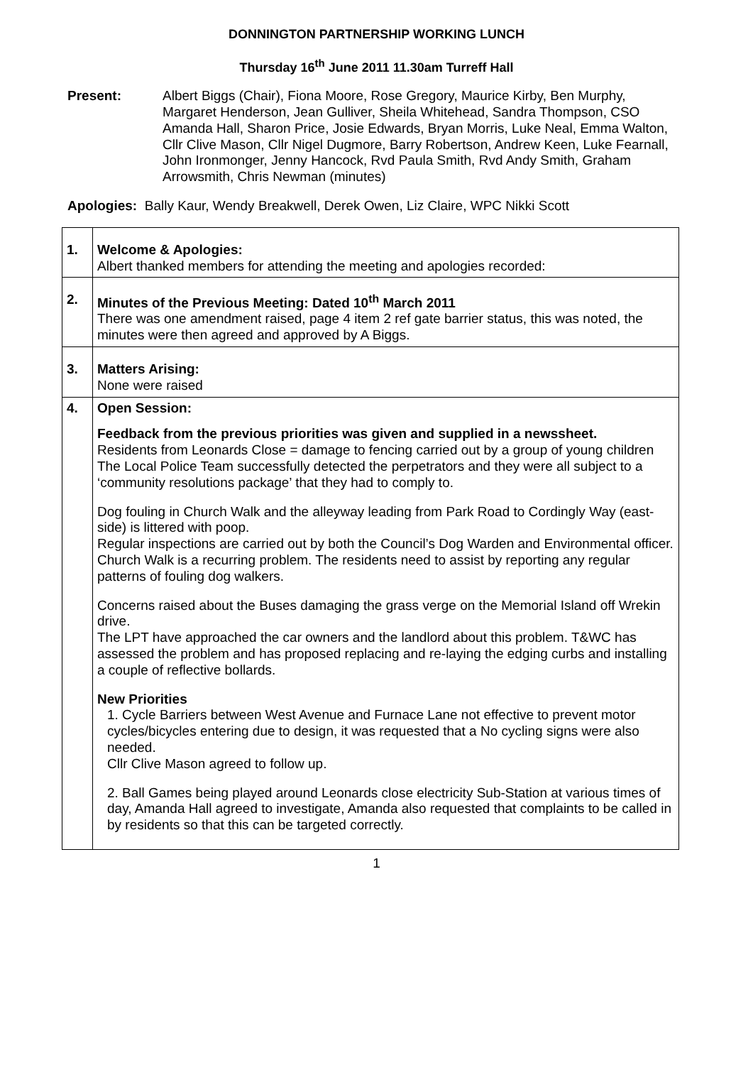DONNINGTON PARTNERSHIP WORKING LUNCH
Thursday 16<sup>th</sup> June 2011 11.30am Turreff Hall
Present: Albert Biggs (Chair), Fiona Moore, Rose Gregory, Maurice Kirby, Ben Murphy, Margaret Henderson, Jean Gulliver, Sheila Whitehead, Sandra Thompson, CSO Amanda Hall, Sharon Price, Josie Edwards, Bryan Morris, Luke Neal, Emma Walton, Cllr Clive Mason, Cllr Nigel Dugmore, Barry Robertson, Andrew Keen, Luke Fearnall, John Ironmonger, Jenny Hancock, Rvd Paula Smith, Rvd Andy Smith, Graham Arrowsmith, Chris Newman (minutes)
Apologies: Bally Kaur, Wendy Breakwell, Derek Owen, Liz Claire, WPC Nikki Scott
| 1. | Welcome & Apologies: Albert thanked members for attending the meeting and apologies recorded: |
| 2. | Minutes of the Previous Meeting: Dated 10<sup>th</sup> March 2011 There was one amendment raised, page 4 item 2 ref gate barrier status, this was noted, the minutes were then agreed and approved by A Biggs. |
| 3. | Matters Arising: None were raised |
| 4. | Open Session: Feedback from the previous priorities was given and supplied in a newssheet. Residents from Leonards Close = damage to fencing carried out by a group of young children The Local Police Team successfully detected the perpetrators and they were all subject to a ‘community resolutions package’ that they had to comply to. Dog fouling in Church Walk and the alleyway leading from Park Road to Cordingly Way (east-side) is littered with poop. Regular inspections are carried out by both the Council’s Dog Warden and Environmental officer. Church Walk is a recurring problem. The residents need to assist by reporting any regular patterns of fouling dog walkers. Concerns raised about the Buses damaging the grass verge on the Memorial Island off Wrekin drive. The LPT have approached the car owners and the landlord about this problem. T&WC has assessed the problem and has proposed replacing and re-laying the edging curbs and installing a couple of reflective bollards. New Priorities 1. Cycle Barriers between West Avenue and Furnace Lane not effective to prevent motor cycles/bicycles entering due to design, it was requested that a No cycling signs were also needed. Cllr Clive Mason agreed to follow up. 2. Ball Games being played around Leonards close electricity Sub-Station at various times of day, Amanda Hall agreed to investigate, Amanda also requested that complaints to be called in by residents so that this can be targeted correctly. |
1